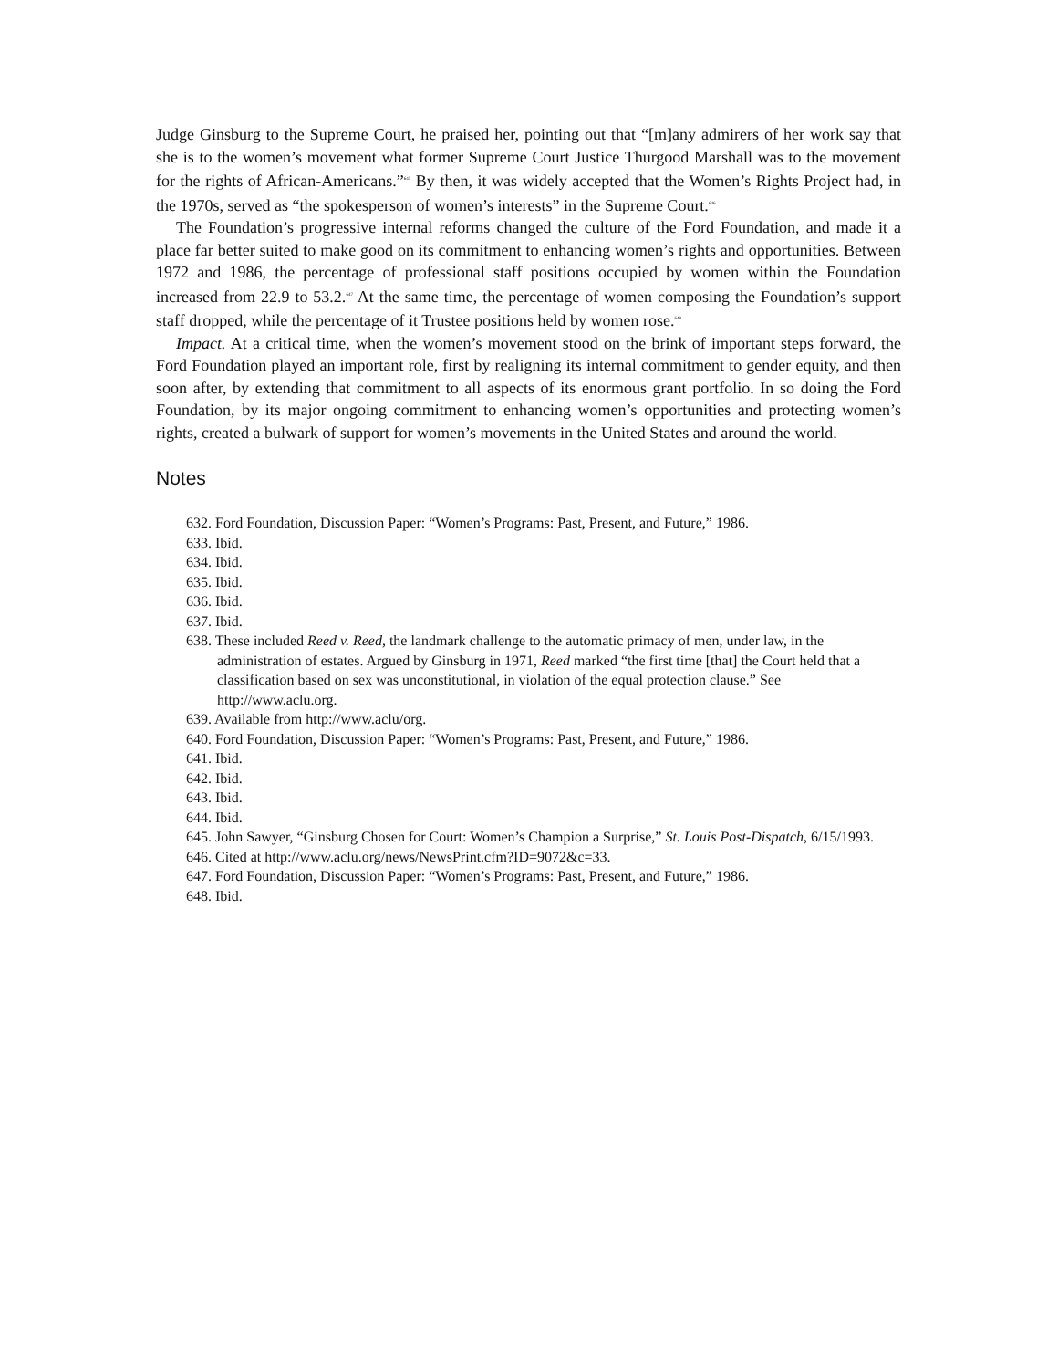Judge Ginsburg to the Supreme Court, he praised her, pointing out that “[m]any admirers of her work say that she is to the women’s movement what former Supreme Court Justice Thurgood Marshall was to the movement for the rights of African-Americans.”<sup>645</sup> By then, it was widely accepted that the Women’s Rights Project had, in the 1970s, served as “the spokesperson of women’s interests” in the Supreme Court.<sup>646</sup>
The Foundation’s progressive internal reforms changed the culture of the Ford Foundation, and made it a place far better suited to make good on its commitment to enhancing women’s rights and opportunities. Between 1972 and 1986, the percentage of professional staff positions occupied by women within the Foundation increased from 22.9 to 53.2.<sup>647</sup> At the same time, the percentage of women composing the Foundation’s support staff dropped, while the percentage of it Trustee positions held by women rose.<sup>648</sup>
Impact. At a critical time, when the women’s movement stood on the brink of important steps forward, the Ford Foundation played an important role, first by realigning its internal commitment to gender equity, and then soon after, by extending that commitment to all aspects of its enormous grant portfolio. In so doing the Ford Foundation, by its major ongoing commitment to enhancing women’s opportunities and protecting women’s rights, created a bulwark of support for women’s movements in the United States and around the world.
Notes
632. Ford Foundation, Discussion Paper: “Women’s Programs: Past, Present, and Future,” 1986.
633. Ibid.
634. Ibid.
635. Ibid.
636. Ibid.
637. Ibid.
638. These included Reed v. Reed, the landmark challenge to the automatic primacy of men, under law, in the administration of estates. Argued by Ginsburg in 1971, Reed marked “the first time [that] the Court held that a classification based on sex was unconstitutional, in violation of the equal protection clause.” See http://www.aclu.org.
639. Available from http://www.aclu/org.
640. Ford Foundation, Discussion Paper: “Women’s Programs: Past, Present, and Future,” 1986.
641. Ibid.
642. Ibid.
643. Ibid.
644. Ibid.
645. John Sawyer, “Ginsburg Chosen for Court: Women’s Champion a Surprise,” St. Louis Post-Dispatch, 6/15/1993.
646. Cited at http://www.aclu.org/news/NewsPrint.cfm?ID=9072&c=33.
647. Ford Foundation, Discussion Paper: “Women’s Programs: Past, Present, and Future,” 1986.
648. Ibid.